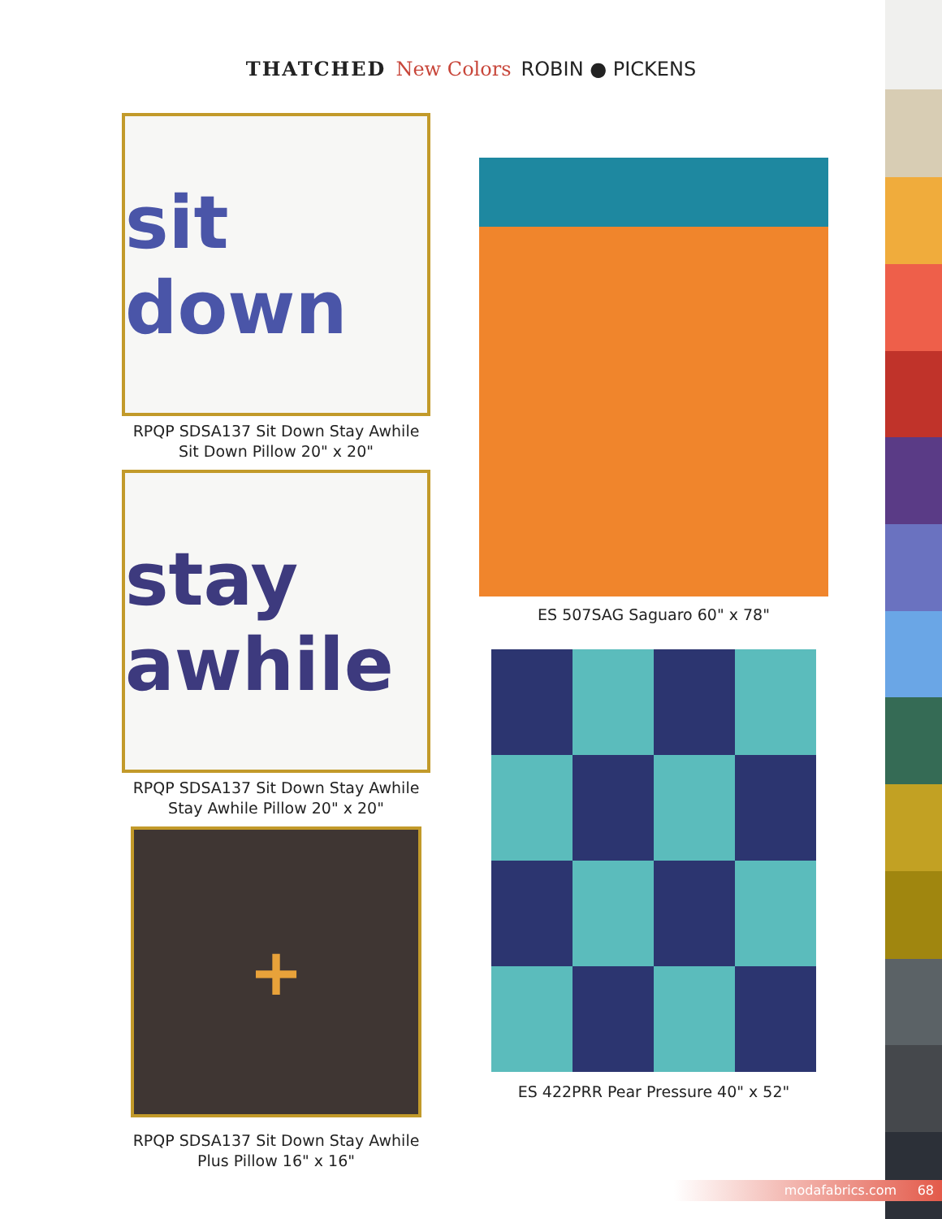THATCHED New Colors ROBIN ● PICKENS
sit down
RPQP SDSA137 Sit Down Stay Awhile
Sit Down Pillow 20" x 20"
stay awhile
RPQP SDSA137 Sit Down Stay Awhile
Stay Awhile Pillow 20" x 20"
+
RPQP SDSA137 Sit Down Stay Awhile
Plus Pillow 16" x 16"
ES 507SAG Saguaro 60" x 78"
ES 422PRR Pear Pressure 40" x 52"
modafabrics.com 68